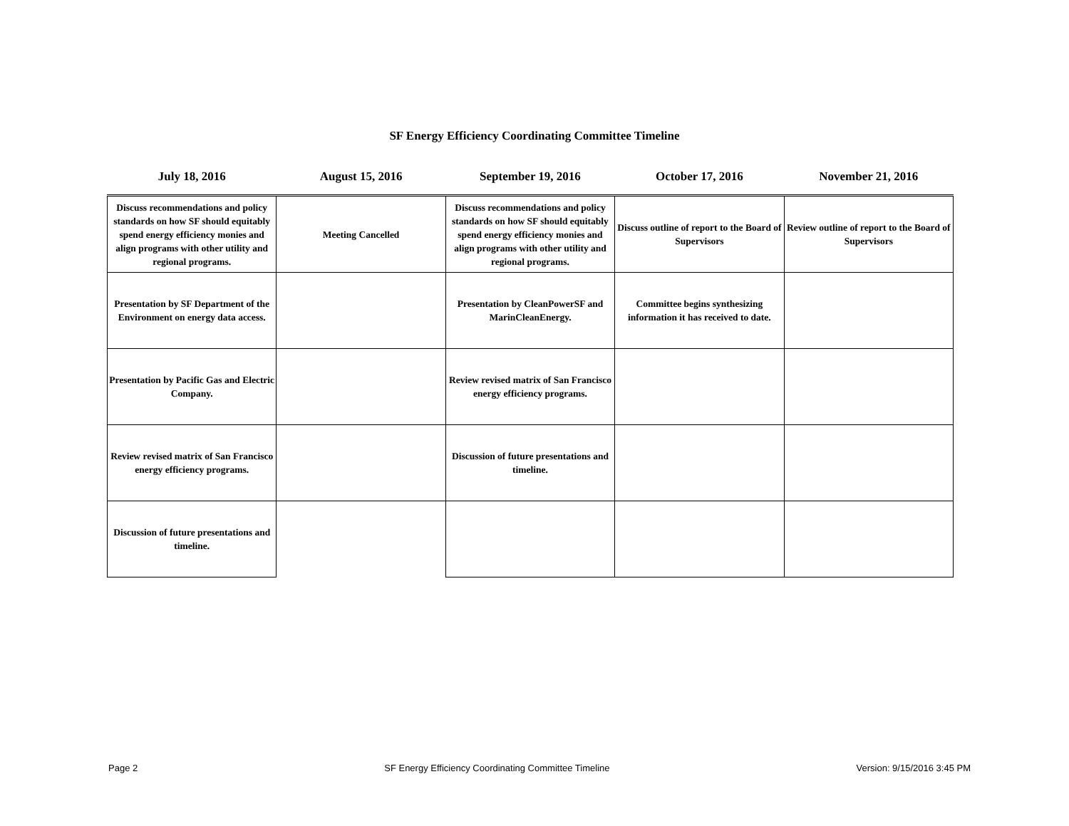SF Energy Efficiency Coordinating Committee Timeline
| July 18, 2016 | August 15, 2016 | September 19, 2016 | October 17, 2016 | November 21, 2016 |
| --- | --- | --- | --- | --- |
| Discuss recommendations and policy standards on how SF should equitably spend energy efficiency monies and align programs with other utility and regional programs. | Meeting Cancelled | Discuss recommendations and policy standards on how SF should equitably spend energy efficiency monies and align programs with other utility and regional programs. | Discuss outline of report to the Board of Supervisors | Review outline of report to the Board of Supervisors |
| Presentation by SF Department of the Environment on energy data access. | | Presentation by CleanPowerSF and MarinCleanEnergy. | Committee begins synthesizing information it has received to date. | |
| Presentation by Pacific Gas and Electric Company. | | Review revised matrix of San Francisco energy efficiency programs. | | |
| Review revised matrix of San Francisco energy efficiency programs. | | Discussion of future presentations and timeline. | | |
| Discussion of future presentations and timeline. | | | | |
Page 2 SF Energy Efficiency Coordinating Committee Timeline Version: 9/15/2016 3:45 PM